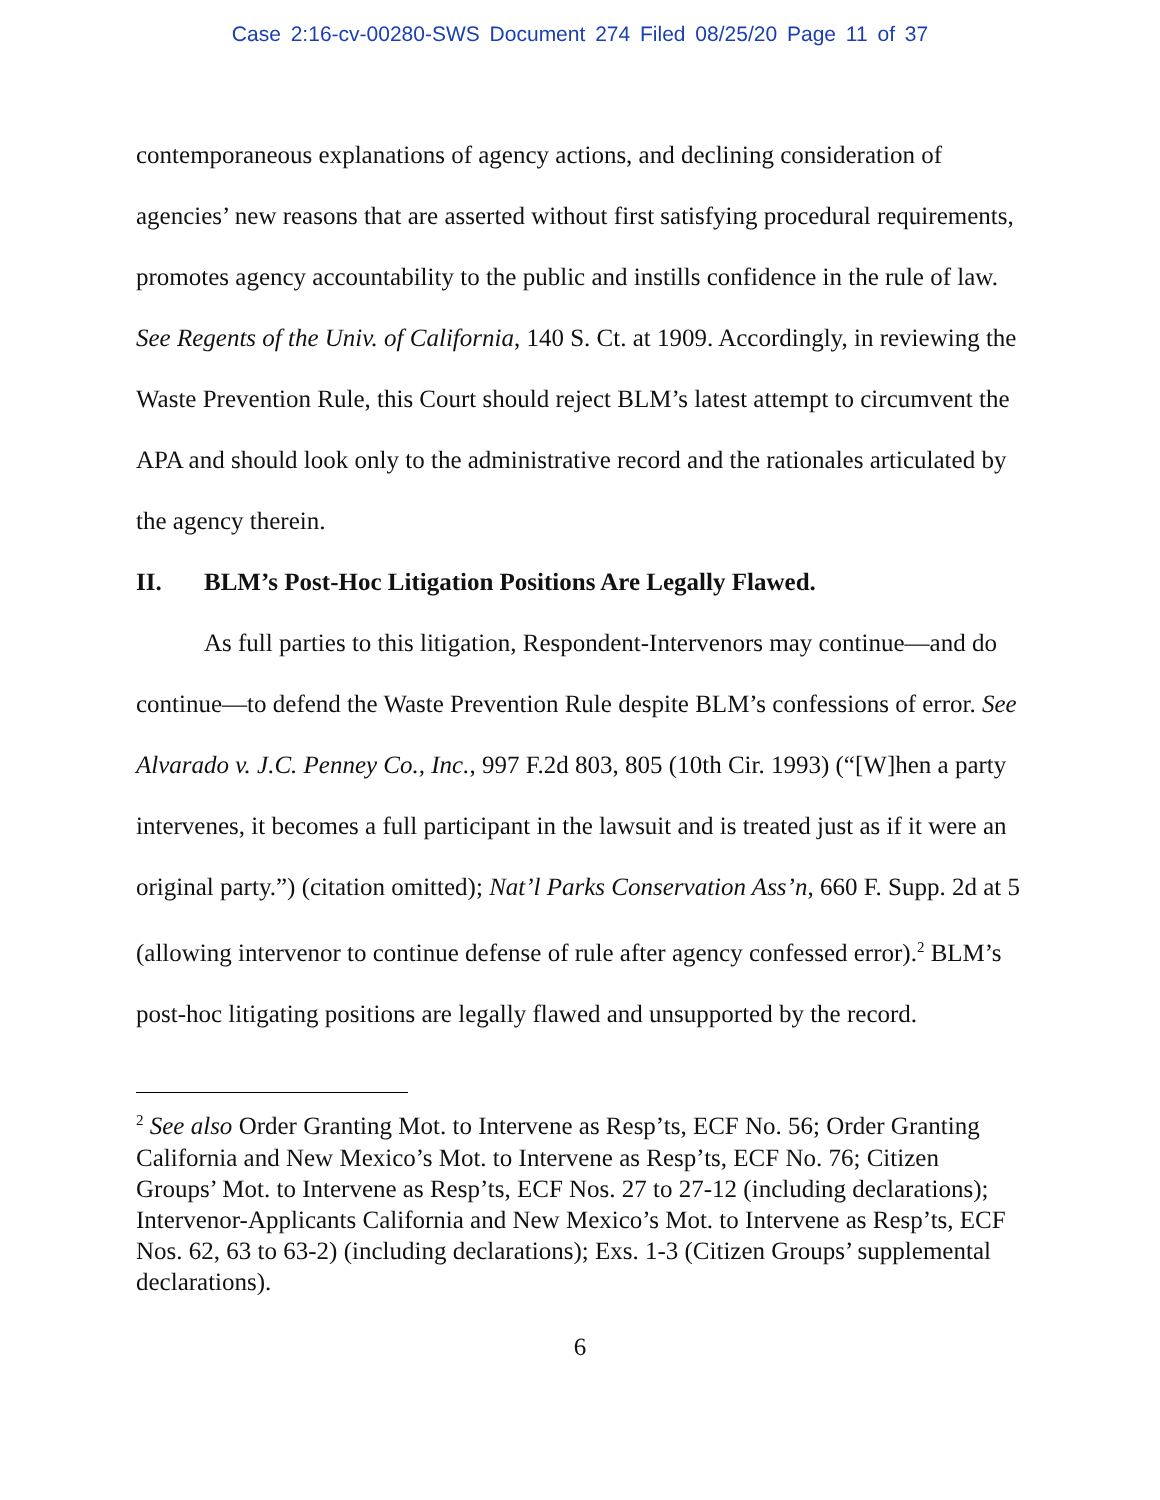Case 2:16-cv-00280-SWS Document 274 Filed 08/25/20 Page 11 of 37
contemporaneous explanations of agency actions, and declining consideration of agencies’ new reasons that are asserted without first satisfying procedural requirements, promotes agency accountability to the public and instills confidence in the rule of law. See Regents of the Univ. of California, 140 S. Ct. at 1909. Accordingly, in reviewing the Waste Prevention Rule, this Court should reject BLM’s latest attempt to circumvent the APA and should look only to the administrative record and the rationales articulated by the agency therein.
II. BLM’s Post-Hoc Litigation Positions Are Legally Flawed.
As full parties to this litigation, Respondent-Intervenors may continue—and do continue—to defend the Waste Prevention Rule despite BLM’s confessions of error. See Alvarado v. J.C. Penney Co., Inc., 997 F.2d 803, 805 (10th Cir. 1993) (“[W]hen a party intervenes, it becomes a full participant in the lawsuit and is treated just as if it were an original party.”) (citation omitted); Nat’l Parks Conservation Ass’n, 660 F. Supp. 2d at 5 (allowing intervenor to continue defense of rule after agency confessed error).<sup>2</sup> BLM’s post-hoc litigating positions are legally flawed and unsupported by the record.
<sup>2</sup> See also Order Granting Mot. to Intervene as Resp’ts, ECF No. 56; Order Granting California and New Mexico’s Mot. to Intervene as Resp’ts, ECF No. 76; Citizen Groups’ Mot. to Intervene as Resp’ts, ECF Nos. 27 to 27-12 (including declarations); Intervenor-Applicants California and New Mexico’s Mot. to Intervene as Resp’ts, ECF Nos. 62, 63 to 63-2) (including declarations); Exs. 1-3 (Citizen Groups’ supplemental declarations).
6